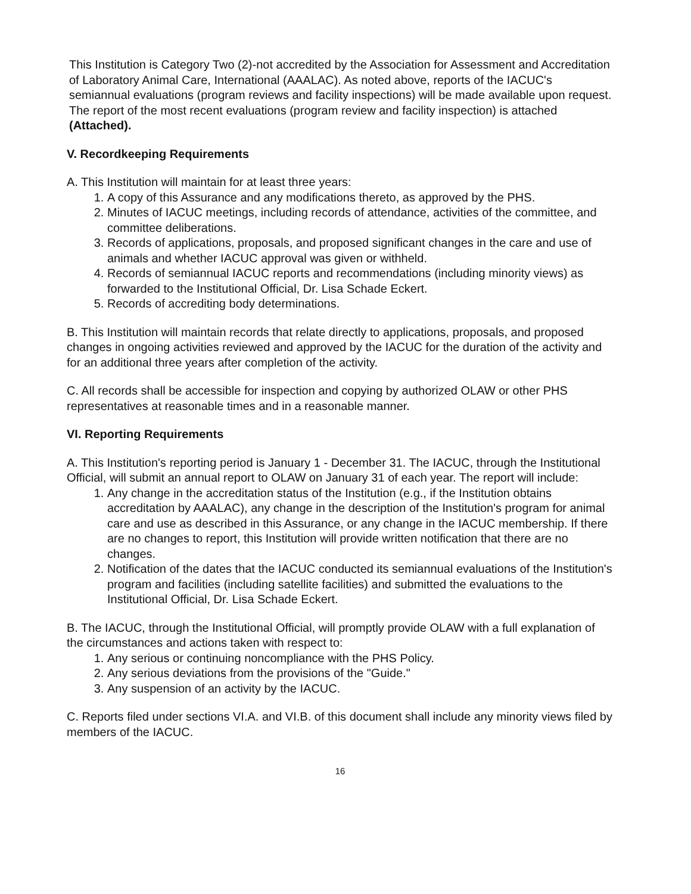This Institution is Category Two (2)-not accredited by the Association for Assessment and Accreditation of Laboratory Animal Care, International (AAALAC). As noted above, reports of the IACUC's semiannual evaluations (program reviews and facility inspections) will be made available upon request. The report of the most recent evaluations (program review and facility inspection) is attached (Attached).
V. Recordkeeping Requirements
A. This Institution will maintain for at least three years:
1. A copy of this Assurance and any modifications thereto, as approved by the PHS.
2. Minutes of IACUC meetings, including records of attendance, activities of the committee, and committee deliberations.
3. Records of applications, proposals, and proposed significant changes in the care and use of animals and whether IACUC approval was given or withheld.
4. Records of semiannual IACUC reports and recommendations (including minority views) as forwarded to the Institutional Official, Dr. Lisa Schade Eckert.
5. Records of accrediting body determinations.
B. This Institution will maintain records that relate directly to applications, proposals, and proposed changes in ongoing activities reviewed and approved by the IACUC for the duration of the activity and for an additional three years after completion of the activity.
C. All records shall be accessible for inspection and copying by authorized OLAW or other PHS representatives at reasonable times and in a reasonable manner.
VI. Reporting Requirements
A. This Institution's reporting period is January 1 - December 31. The IACUC, through the Institutional Official, will submit an annual report to OLAW on January 31 of each year. The report will include:
1. Any change in the accreditation status of the Institution (e.g., if the Institution obtains accreditation by AAALAC), any change in the description of the Institution's program for animal care and use as described in this Assurance, or any change in the IACUC membership. If there are no changes to report, this Institution will provide written notification that there are no changes.
2. Notification of the dates that the IACUC conducted its semiannual evaluations of the Institution's program and facilities (including satellite facilities) and submitted the evaluations to the Institutional Official, Dr. Lisa Schade Eckert.
B. The IACUC, through the Institutional Official, will promptly provide OLAW with a full explanation of the circumstances and actions taken with respect to:
1. Any serious or continuing noncompliance with the PHS Policy.
2. Any serious deviations from the provisions of the "Guide."
3. Any suspension of an activity by the IACUC.
C. Reports filed under sections VI.A. and VI.B. of this document shall include any minority views filed by members of the IACUC.
16